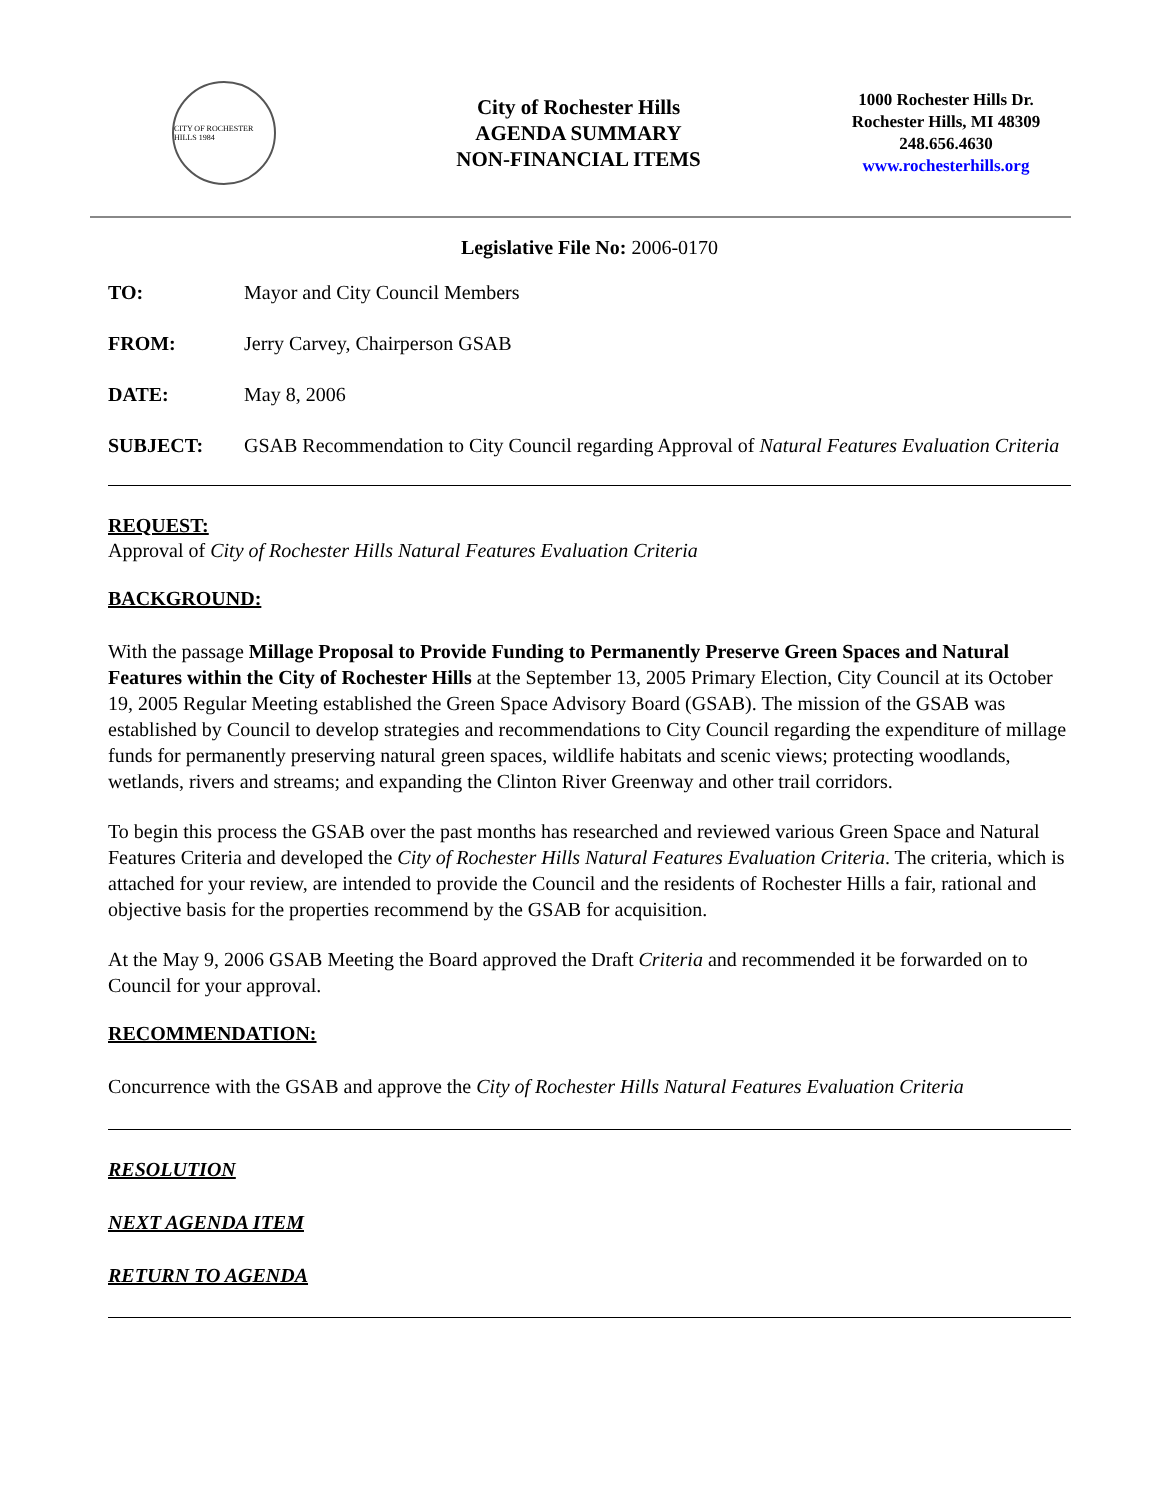CITY OF ROCHESTER HILLS 1984
City of Rochester Hills
AGENDA SUMMARY
NON-FINANCIAL ITEMS
1000 Rochester Hills Dr.
Rochester Hills, MI 48309
248.656.4630
www.rochesterhills.org
Legislative File No: 2006-0170
TO: Mayor and City Council Members
FROM: Jerry Carvey, Chairperson GSAB
DATE: May 8, 2006
SUBJECT: GSAB Recommendation to City Council regarding Approval of Natural Features Evaluation Criteria
REQUEST:
Approval of City of Rochester Hills Natural Features Evaluation Criteria
BACKGROUND:
With the passage Millage Proposal to Provide Funding to Permanently Preserve Green Spaces and Natural Features within the City of Rochester Hills at the September 13, 2005 Primary Election, City Council at its October 19, 2005 Regular Meeting established the Green Space Advisory Board (GSAB). The mission of the GSAB was established by Council to develop strategies and recommendations to City Council regarding the expenditure of millage funds for permanently preserving natural green spaces, wildlife habitats and scenic views; protecting woodlands, wetlands, rivers and streams; and expanding the Clinton River Greenway and other trail corridors.
To begin this process the GSAB over the past months has researched and reviewed various Green Space and Natural Features Criteria and developed the City of Rochester Hills Natural Features Evaluation Criteria. The criteria, which is attached for your review, are intended to provide the Council and the residents of Rochester Hills a fair, rational and objective basis for the properties recommend by the GSAB for acquisition.
At the May 9, 2006 GSAB Meeting the Board approved the Draft Criteria and recommended it be forwarded on to Council for your approval.
RECOMMENDATION:
Concurrence with the GSAB and approve the City of Rochester Hills Natural Features Evaluation Criteria
RESOLUTION
NEXT AGENDA ITEM
RETURN TO AGENDA